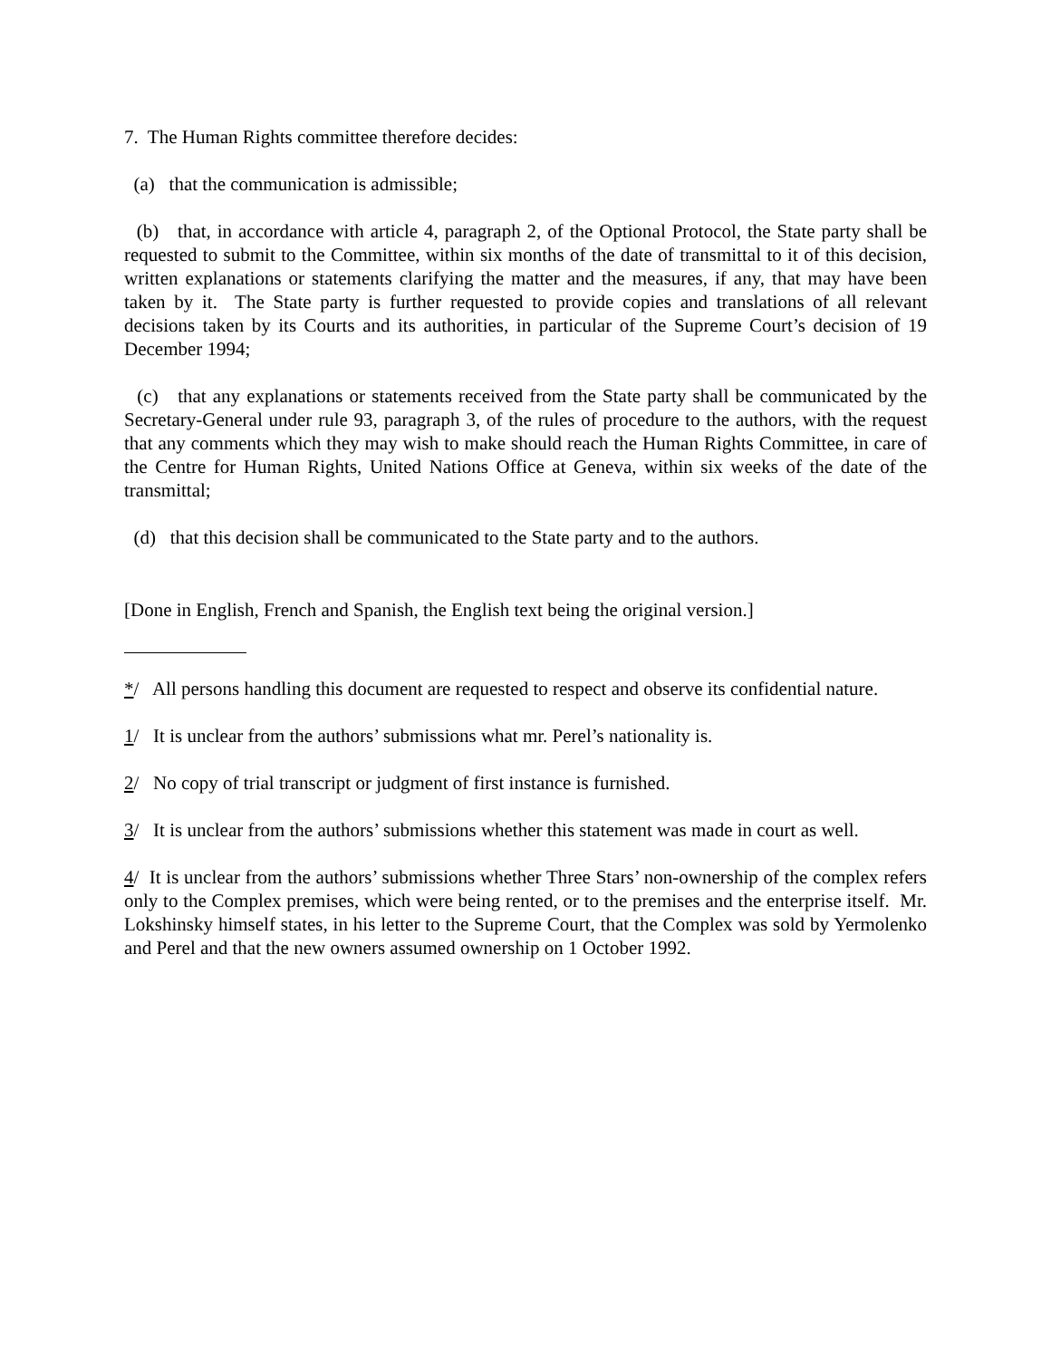7. The Human Rights committee therefore decides:
(a) that the communication is admissible;
(b) that, in accordance with article 4, paragraph 2, of the Optional Protocol, the State party shall be requested to submit to the Committee, within six months of the date of transmittal to it of this decision, written explanations or statements clarifying the matter and the measures, if any, that may have been taken by it. The State party is further requested to provide copies and translations of all relevant decisions taken by its Courts and its authorities, in particular of the Supreme Court’s decision of 19 December 1994;
(c) that any explanations or statements received from the State party shall be communicated by the Secretary-General under rule 93, paragraph 3, of the rules of procedure to the authors, with the request that any comments which they may wish to make should reach the Human Rights Committee, in care of the Centre for Human Rights, United Nations Office at Geneva, within six weeks of the date of the transmittal;
(d) that this decision shall be communicated to the State party and to the authors.
[Done in English, French and Spanish, the English text being the original version.]
*/ All persons handling this document are requested to respect and observe its confidential nature.
1/ It is unclear from the authors’ submissions what mr. Perel’s nationality is.
2/ No copy of trial transcript or judgment of first instance is furnished.
3/ It is unclear from the authors’ submissions whether this statement was made in court as well.
4/ It is unclear from the authors’ submissions whether Three Stars’ non-ownership of the complex refers only to the Complex premises, which were being rented, or to the premises and the enterprise itself. Mr. Lokshinsky himself states, in his letter to the Supreme Court, that the Complex was sold by Yermolenko and Perel and that the new owners assumed ownership on 1 October 1992.